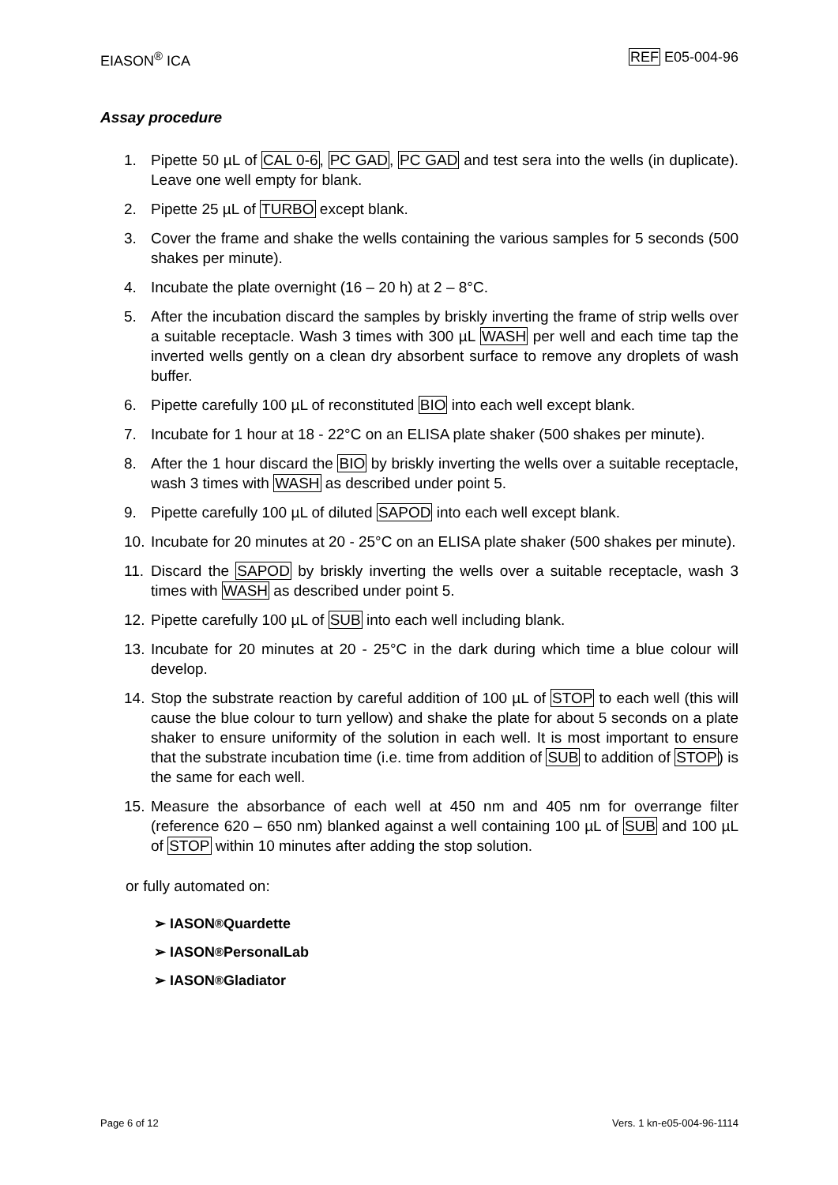EIASON<sup>®</sup> ICA REF E05-004-96
Assay procedure
1. Pipette 50 µL of CAL 0-6, PC GAD, PC GAD and test sera into the wells (in duplicate). Leave one well empty for blank.
2. Pipette 25 µL of TURBO except blank.
3. Cover the frame and shake the wells containing the various samples for 5 seconds (500 shakes per minute).
4. Incubate the plate overnight (16 – 20 h) at 2 – 8°C.
5. After the incubation discard the samples by briskly inverting the frame of strip wells over a suitable receptacle. Wash 3 times with 300 µL WASH per well and each time tap the inverted wells gently on a clean dry absorbent surface to remove any droplets of wash buffer.
6. Pipette carefully 100 µL of reconstituted BIO into each well except blank.
7. Incubate for 1 hour at 18 - 22°C on an ELISA plate shaker (500 shakes per minute).
8. After the 1 hour discard the BIO by briskly inverting the wells over a suitable receptacle, wash 3 times with WASH as described under point 5.
9. Pipette carefully 100 µL of diluted SAPOD into each well except blank.
10. Incubate for 20 minutes at 20 - 25°C on an ELISA plate shaker (500 shakes per minute).
11. Discard the SAPOD by briskly inverting the wells over a suitable receptacle, wash 3 times with WASH as described under point 5.
12. Pipette carefully 100 µL of SUB into each well including blank.
13. Incubate for 20 minutes at 20 - 25°C in the dark during which time a blue colour will develop.
14. Stop the substrate reaction by careful addition of 100 µL of STOP to each well (this will cause the blue colour to turn yellow) and shake the plate for about 5 seconds on a plate shaker to ensure uniformity of the solution in each well. It is most important to ensure that the substrate incubation time (i.e. time from addition of SUB to addition of STOP) is the same for each well.
15. Measure the absorbance of each well at 450 nm and 405 nm for overrange filter (reference 620 – 650 nm) blanked against a well containing 100 µL of SUB and 100 µL of STOP within 10 minutes after adding the stop solution.
or fully automated on:
➢ IASON<sup>®</sup> Quardette
➢ IASON<sup>®</sup> PersonalLab
➢ IASON<sup>®</sup> Gladiator
Page 6 of 12 Vers. 1 kn-e05-004-96-1114